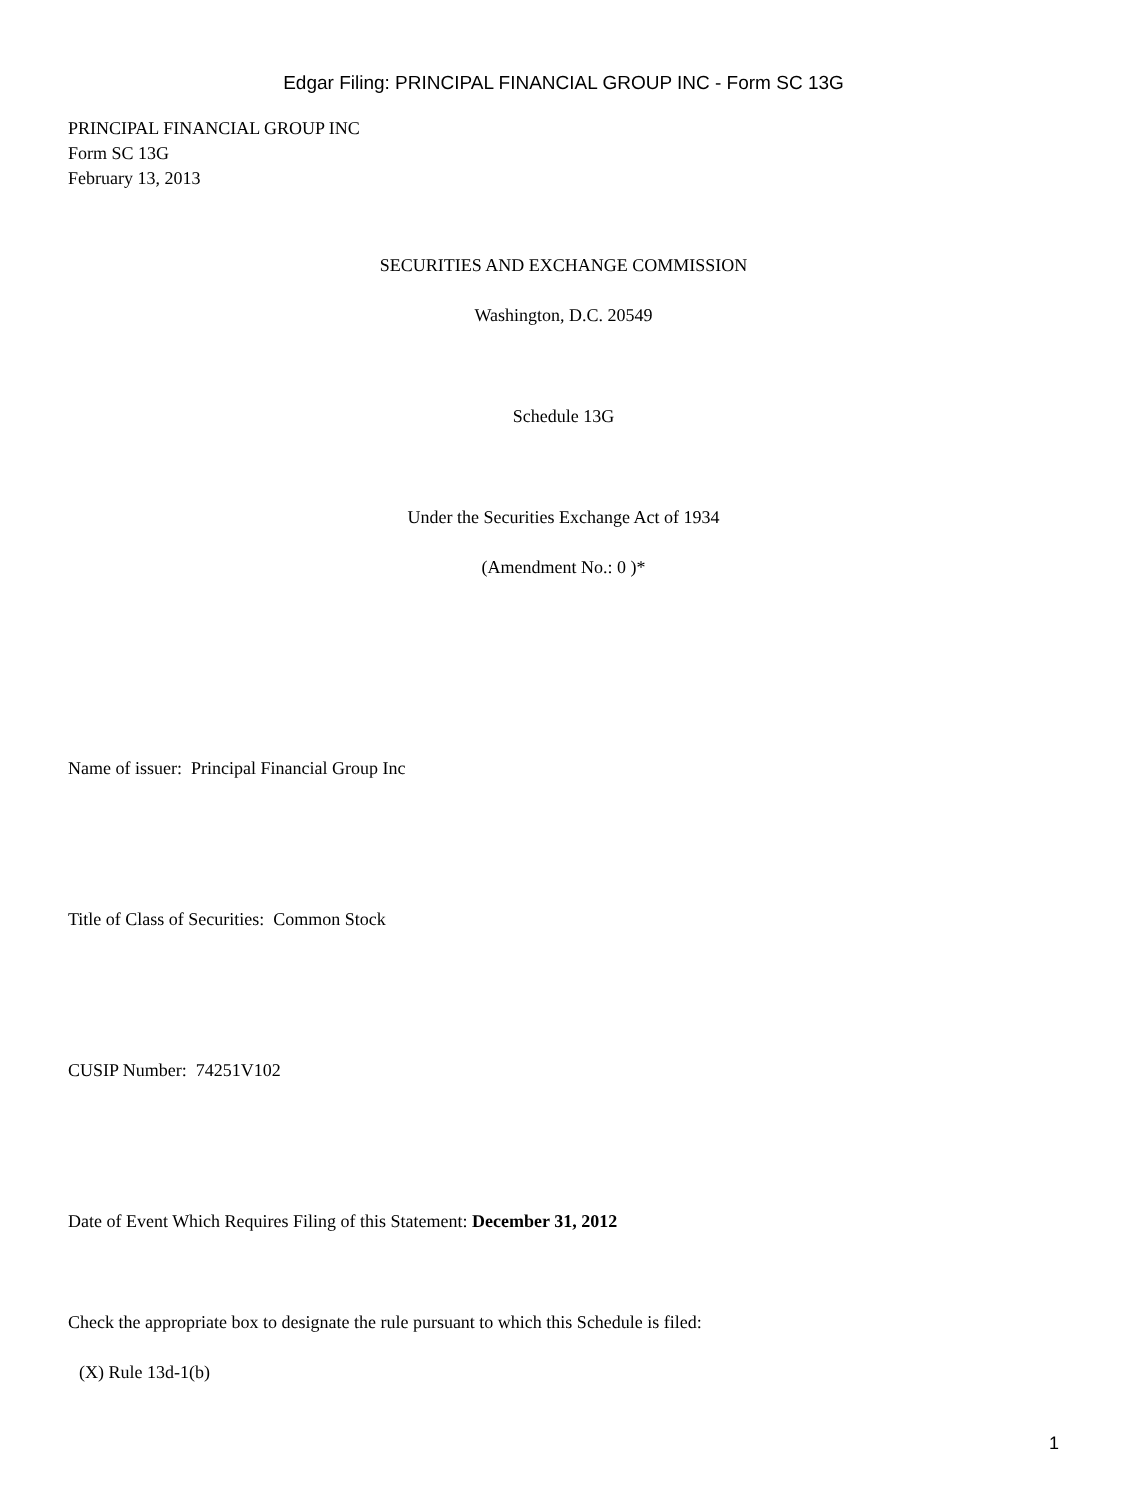Edgar Filing: PRINCIPAL FINANCIAL GROUP INC - Form SC 13G
PRINCIPAL FINANCIAL GROUP INC
Form SC 13G
February 13, 2013
SECURITIES AND EXCHANGE COMMISSION
Washington, D.C. 20549
Schedule 13G
Under the Securities Exchange Act of 1934
(Amendment No.: 0 )*
Name of issuer: Principal Financial Group Inc
Title of Class of Securities: Common Stock
CUSIP Number: 74251V102
Date of Event Which Requires Filing of this Statement: December 31, 2012
Check the appropriate box to designate the rule pursuant to which this Schedule is filed:
(X) Rule 13d-1(b)
1